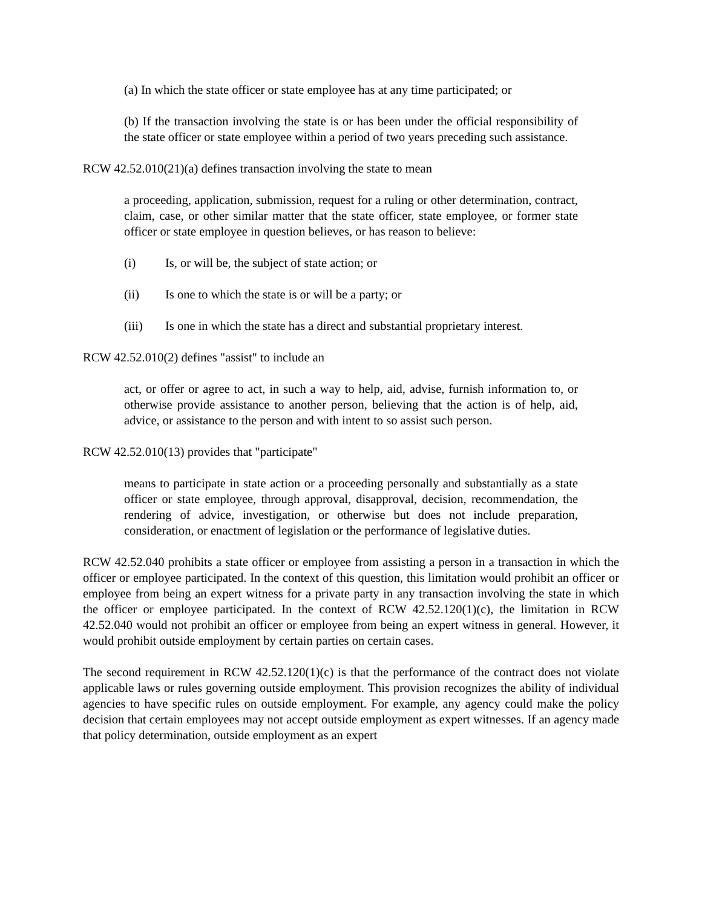(a) In which the state officer or state employee has at any time participated; or
(b) If the transaction involving the state is or has been under the official responsibility of the state officer or state employee within a period of two years preceding such assistance.
RCW 42.52.010(21)(a) defines transaction involving the state to mean
a proceeding, application, submission, request for a ruling or other determination, contract, claim, case, or other similar matter that the state officer, state employee, or former state officer or state employee in question believes, or has reason to believe:
(i) Is, or will be, the subject of state action; or
(ii) Is one to which the state is or will be a party; or
(iii) Is one in which the state has a direct and substantial proprietary interest.
RCW 42.52.010(2) defines "assist" to include an
act, or offer or agree to act, in such a way to help, aid, advise, furnish information to, or otherwise provide assistance to another person, believing that the action is of help, aid, advice, or assistance to the person and with intent to so assist such person.
RCW 42.52.010(13) provides that "participate"
means to participate in state action or a proceeding personally and substantially as a state officer or state employee, through approval, disapproval, decision, recommendation, the rendering of advice, investigation, or otherwise but does not include preparation, consideration, or enactment of legislation or the performance of legislative duties.
RCW 42.52.040 prohibits a state officer or employee from assisting a person in a transaction in which the officer or employee participated. In the context of this question, this limitation would prohibit an officer or employee from being an expert witness for a private party in any transaction involving the state in which the officer or employee participated. In the context of RCW 42.52.120(1)(c), the limitation in RCW 42.52.040 would not prohibit an officer or employee from being an expert witness in general. However, it would prohibit outside employment by certain parties on certain cases.
The second requirement in RCW 42.52.120(1)(c) is that the performance of the contract does not violate applicable laws or rules governing outside employment. This provision recognizes the ability of individual agencies to have specific rules on outside employment. For example, any agency could make the policy decision that certain employees may not accept outside employment as expert witnesses. If an agency made that policy determination, outside employment as an expert